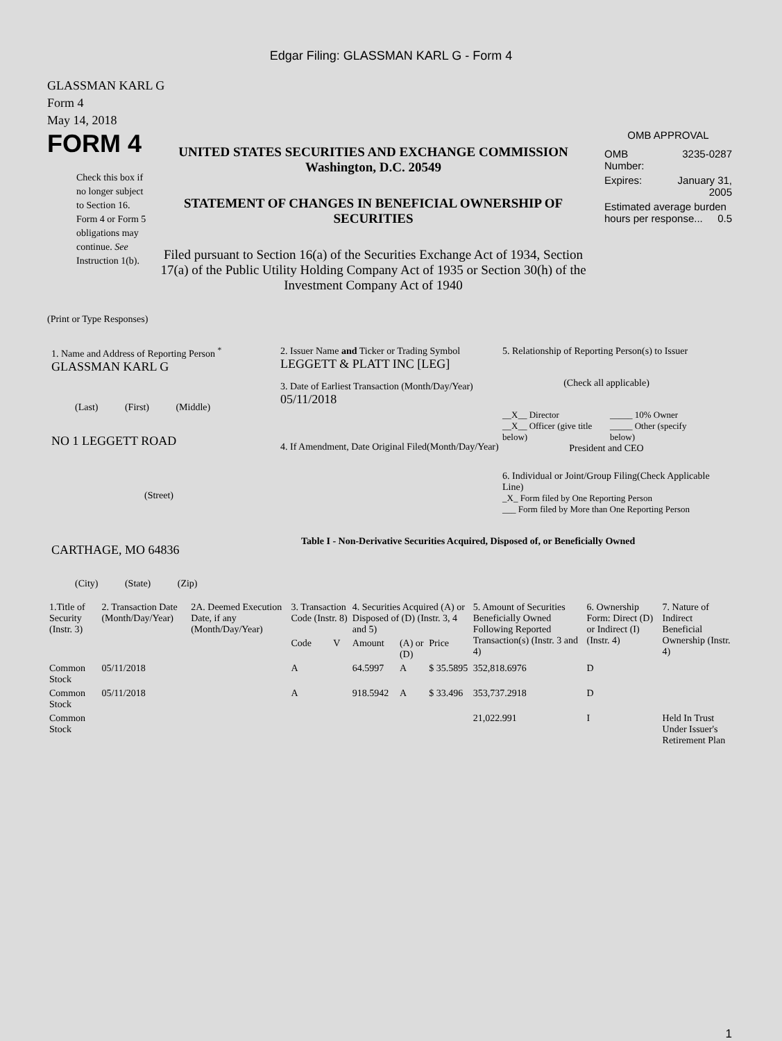Edgar Filing: GLASSMAN KARL G - Form 4
GLASSMAN KARL G
Form 4
May 14, 2018
FORM 4
Check this box if no longer subject to Section 16. Form 4 or Form 5 obligations may continue. See Instruction 1(b).
UNITED STATES SECURITIES AND EXCHANGE COMMISSION
Washington, D.C. 20549
STATEMENT OF CHANGES IN BENEFICIAL OWNERSHIP OF SECURITIES
Filed pursuant to Section 16(a) of the Securities Exchange Act of 1934, Section 17(a) of the Public Utility Holding Company Act of 1935 or Section 30(h) of the Investment Company Act of 1940
OMB APPROVAL
| OMB Number: | 3235-0287 |
| Expires: | January 31, 2005 |
| Estimated average burden hours per response... 0.5 | |
(Print or Type Responses)
1. Name and Address of Reporting Person <sup>*</sup>
GLASSMAN KARL G
(Last) (First) (Middle)
NO 1 LEGGETT ROAD
(Street)
CARTHAGE, MO 64836
(City) (State) (Zip)
2. Issuer Name and Ticker or Trading Symbol
LEGGETT & PLATT INC [LEG]
3. Date of Earliest Transaction (Month/Day/Year)
05/11/2018
4. If Amendment, Date Original Filed(Month/Day/Year)
5. Relationship of Reporting Person(s) to Issuer
(Check all applicable)
__X__ Director
__X__ Officer (give title below)
_____ 10% Owner
_____ Other (specify below)
President and CEO
6. Individual or Joint/Group Filing(Check Applicable Line)
_X_ Form filed by One Reporting Person
___ Form filed by More than One Reporting Person
Table I - Non-Derivative Securities Acquired, Disposed of, or Beneficially Owned
| 1.Title of Security (Instr. 3) | 2. Transaction Date (Month/Day/Year) | 2A. Deemed Execution Date, if any (Month/Day/Year) | 3. Transaction Code (Instr. 8) | | 4. Securities Acquired (A) or Disposed of (D) (Instr. 3, 4 and 5) | | | 5. Amount of Securities Beneficially Owned Following Reported Transaction(s) (Instr. 3 and 4) | 6. Ownership Form: Direct (D) or Indirect (I) (Instr. 4) | 7. Nature of Indirect Beneficial Ownership (Instr. 4) |
| | | | Code | V | Amount | (A) or (D) | Price | | | |
| Common Stock | 05/11/2018 | | A | | 64.5997 | A | $ 35.5895 | 352,818.6976 | D | |
| Common Stock | 05/11/2018 | | A | | 918.5942 | A | $ 33.496 | 353,737.2918 | D | |
| Common Stock | | | | | | | | 21,022.991 | I | Held In Trust Under Issuer's Retirement Plan |
1